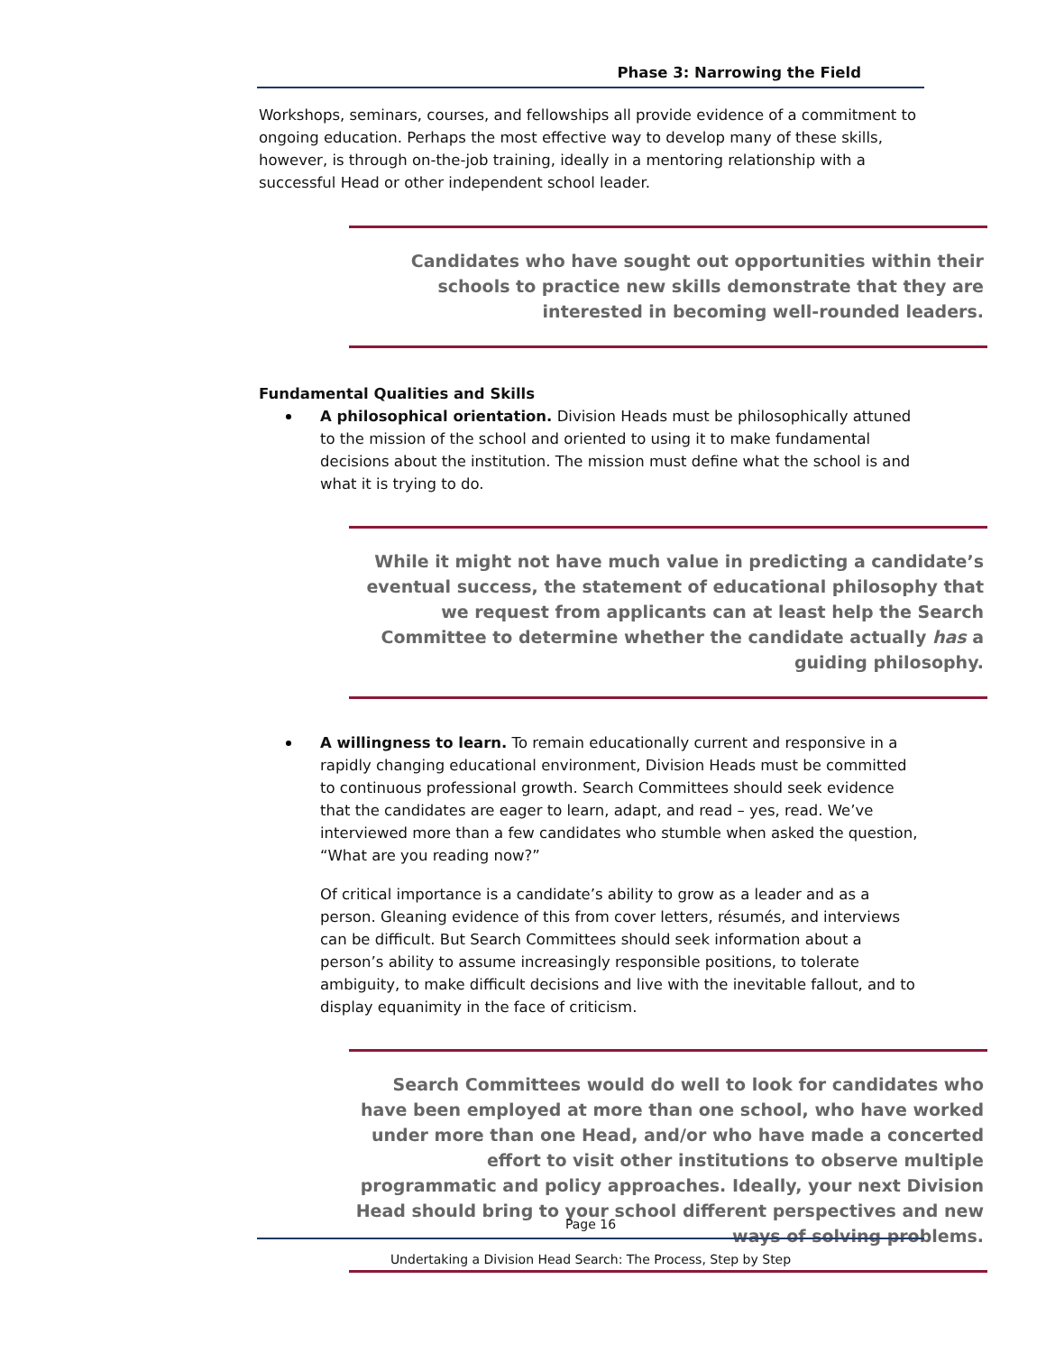Phase 3: Narrowing the Field
Workshops, seminars, courses, and fellowships all provide evidence of a commitment to ongoing education. Perhaps the most effective way to develop many of these skills, however, is through on-the-job training, ideally in a mentoring relationship with a successful Head or other independent school leader.
Candidates who have sought out opportunities within their schools to practice new skills demonstrate that they are interested in becoming well-rounded leaders.
Fundamental Qualities and Skills
A philosophical orientation. Division Heads must be philosophically attuned to the mission of the school and oriented to using it to make fundamental decisions about the institution. The mission must define what the school is and what it is trying to do.
While it might not have much value in predicting a candidate’s eventual success, the statement of educational philosophy that we request from applicants can at least help the Search Committee to determine whether the candidate actually has a guiding philosophy.
A willingness to learn. To remain educationally current and responsive in a rapidly changing educational environment, Division Heads must be committed to continuous professional growth. Search Committees should seek evidence that the candidates are eager to learn, adapt, and read – yes, read. We’ve interviewed more than a few candidates who stumble when asked the question, “What are you reading now?”
Of critical importance is a candidate’s ability to grow as a leader and as a person. Gleaning evidence of this from cover letters, résumés, and interviews can be difficult. But Search Committees should seek information about a person’s ability to assume increasingly responsible positions, to tolerate ambiguity, to make difficult decisions and live with the inevitable fallout, and to display equanimity in the face of criticism.
Search Committees would do well to look for candidates who have been employed at more than one school, who have worked under more than one Head, and/or who have made a concerted effort to visit other institutions to observe multiple programmatic and policy approaches. Ideally, your next Division Head should bring to your school different perspectives and new ways of solving problems.
Page 16
Undertaking a Division Head Search: The Process, Step by Step